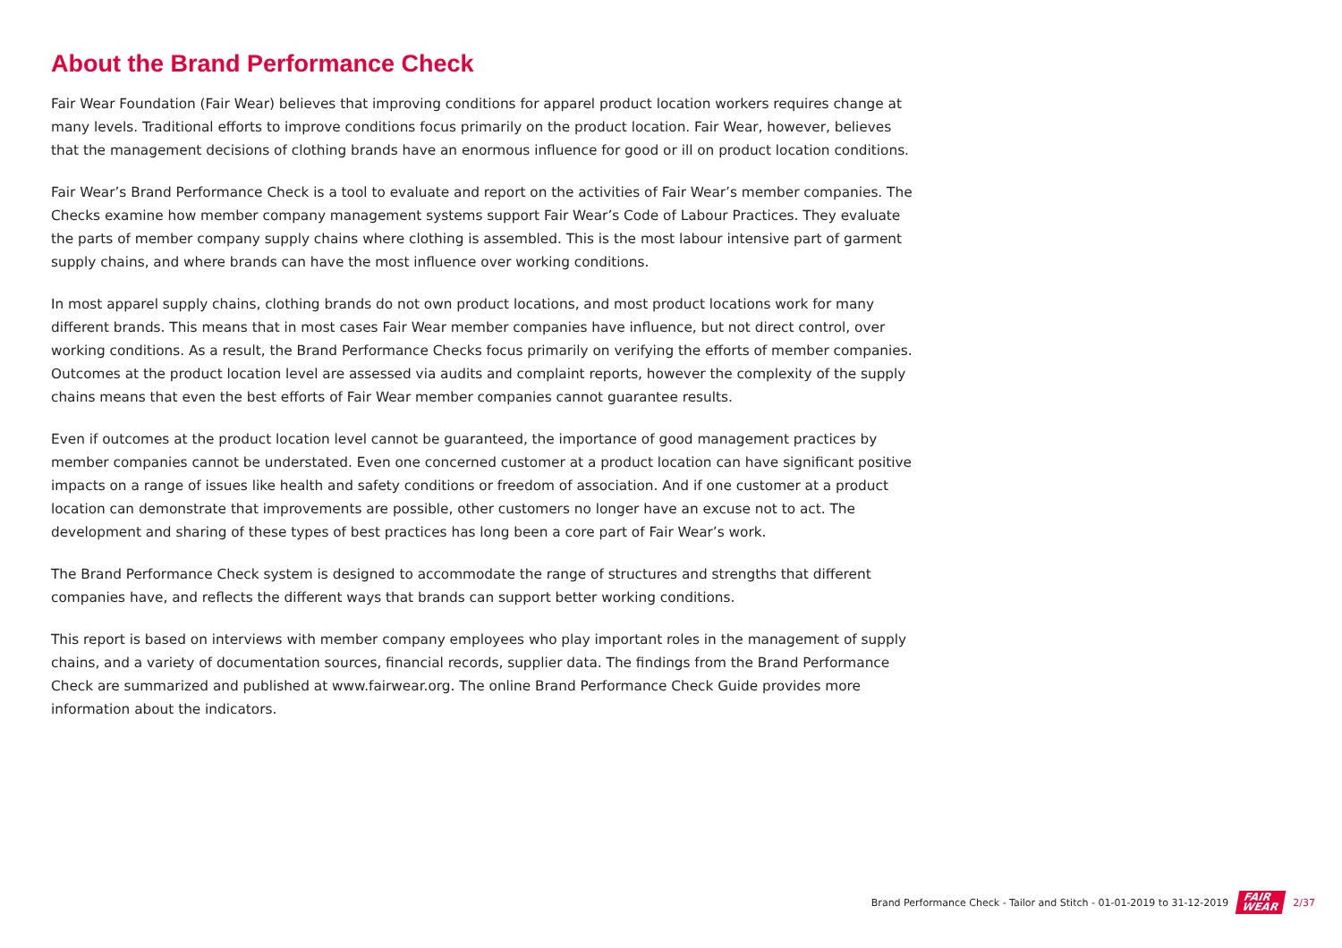About the Brand Performance Check
Fair Wear Foundation (Fair Wear) believes that improving conditions for apparel product location workers requires change at many levels. Traditional efforts to improve conditions focus primarily on the product location. Fair Wear, however, believes that the management decisions of clothing brands have an enormous influence for good or ill on product location conditions.
Fair Wear’s Brand Performance Check is a tool to evaluate and report on the activities of Fair Wear’s member companies. The Checks examine how member company management systems support Fair Wear’s Code of Labour Practices. They evaluate the parts of member company supply chains where clothing is assembled. This is the most labour intensive part of garment supply chains, and where brands can have the most influence over working conditions.
In most apparel supply chains, clothing brands do not own product locations, and most product locations work for many different brands. This means that in most cases Fair Wear member companies have influence, but not direct control, over working conditions. As a result, the Brand Performance Checks focus primarily on verifying the efforts of member companies. Outcomes at the product location level are assessed via audits and complaint reports, however the complexity of the supply chains means that even the best efforts of Fair Wear member companies cannot guarantee results.
Even if outcomes at the product location level cannot be guaranteed, the importance of good management practices by member companies cannot be understated. Even one concerned customer at a product location can have significant positive impacts on a range of issues like health and safety conditions or freedom of association. And if one customer at a product location can demonstrate that improvements are possible, other customers no longer have an excuse not to act. The development and sharing of these types of best practices has long been a core part of Fair Wear’s work.
The Brand Performance Check system is designed to accommodate the range of structures and strengths that different companies have, and reflects the different ways that brands can support better working conditions.
This report is based on interviews with member company employees who play important roles in the management of supply chains, and a variety of documentation sources, financial records, supplier data. The findings from the Brand Performance Check are summarized and published at www.fairwear.org. The online Brand Performance Check Guide provides more information about the indicators.
Brand Performance Check - Tailor and Stitch - 01-01-2019 to 31-12-2019 FAIR
WEAR 2/37